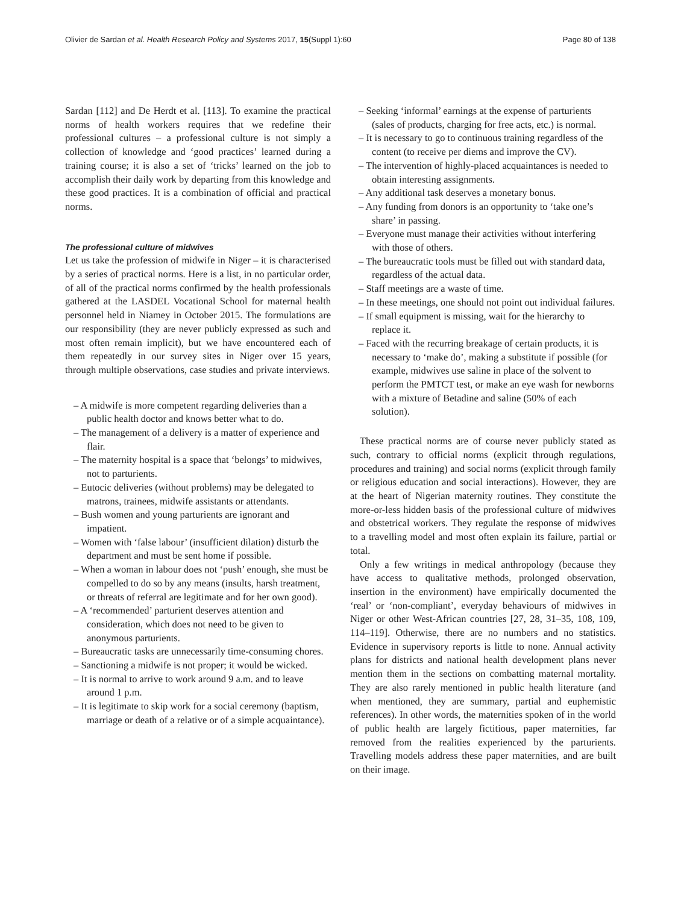Olivier de Sardan et al. Health Research Policy and Systems 2017, 15(Suppl 1):60 Page 80 of 138
Sardan [112] and De Herdt et al. [113]. To examine the practical norms of health workers requires that we redefine their professional cultures – a professional culture is not simply a collection of knowledge and ‘good practices’ learned during a training course; it is also a set of ‘tricks’ learned on the job to accomplish their daily work by departing from this knowledge and these good practices. It is a combination of official and practical norms.
The professional culture of midwives
Let us take the profession of midwife in Niger – it is characterised by a series of practical norms. Here is a list, in no particular order, of all of the practical norms confirmed by the health professionals gathered at the LASDEL Vocational School for maternal health personnel held in Niamey in October 2015. The formulations are our responsibility (they are never publicly expressed as such and most often remain implicit), but we have encountered each of them repeatedly in our survey sites in Niger over 15 years, through multiple observations, case studies and private interviews.
– A midwife is more competent regarding deliveries than a public health doctor and knows better what to do.
– The management of a delivery is a matter of experience and flair.
– The maternity hospital is a space that ‘belongs’ to midwives, not to parturients.
– Eutocic deliveries (without problems) may be delegated to matrons, trainees, midwife assistants or attendants.
– Bush women and young parturients are ignorant and impatient.
– Women with ‘false labour’ (insufficient dilation) disturb the department and must be sent home if possible.
– When a woman in labour does not ‘push’ enough, she must be compelled to do so by any means (insults, harsh treatment, or threats of referral are legitimate and for her own good).
– A ‘recommended’ parturient deserves attention and consideration, which does not need to be given to anonymous parturients.
– Bureaucratic tasks are unnecessarily time-consuming chores.
– Sanctioning a midwife is not proper; it would be wicked.
– It is normal to arrive to work around 9 a.m. and to leave around 1 p.m.
– It is legitimate to skip work for a social ceremony (baptism, marriage or death of a relative or of a simple acquaintance).
– Seeking ‘informal’ earnings at the expense of parturients (sales of products, charging for free acts, etc.) is normal.
– It is necessary to go to continuous training regardless of the content (to receive per diems and improve the CV).
– The intervention of highly-placed acquaintances is needed to obtain interesting assignments.
– Any additional task deserves a monetary bonus.
– Any funding from donors is an opportunity to ‘take one’s share’ in passing.
– Everyone must manage their activities without interfering with those of others.
– The bureaucratic tools must be filled out with standard data, regardless of the actual data.
– Staff meetings are a waste of time.
– In these meetings, one should not point out individual failures.
– If small equipment is missing, wait for the hierarchy to replace it.
– Faced with the recurring breakage of certain products, it is necessary to ‘make do’, making a substitute if possible (for example, midwives use saline in place of the solvent to perform the PMTCT test, or make an eye wash for newborns with a mixture of Betadine and saline (50% of each solution).
These practical norms are of course never publicly stated as such, contrary to official norms (explicit through regulations, procedures and training) and social norms (explicit through family or religious education and social interactions). However, they are at the heart of Nigerian maternity routines. They constitute the more-or-less hidden basis of the professional culture of midwives and obstetrical workers. They regulate the response of midwives to a travelling model and most often explain its failure, partial or total.
Only a few writings in medical anthropology (because they have access to qualitative methods, prolonged observation, insertion in the environment) have empirically documented the ‘real’ or ‘non-compliant’, everyday behaviours of midwives in Niger or other West-African countries [27, 28, 31–35, 108, 109, 114–119]. Otherwise, there are no numbers and no statistics. Evidence in supervisory reports is little to none. Annual activity plans for districts and national health development plans never mention them in the sections on combatting maternal mortality. They are also rarely mentioned in public health literature (and when mentioned, they are summary, partial and euphemistic references). In other words, the maternities spoken of in the world of public health are largely fictitious, paper maternities, far removed from the realities experienced by the parturients. Travelling models address these paper maternities, and are built on their image.